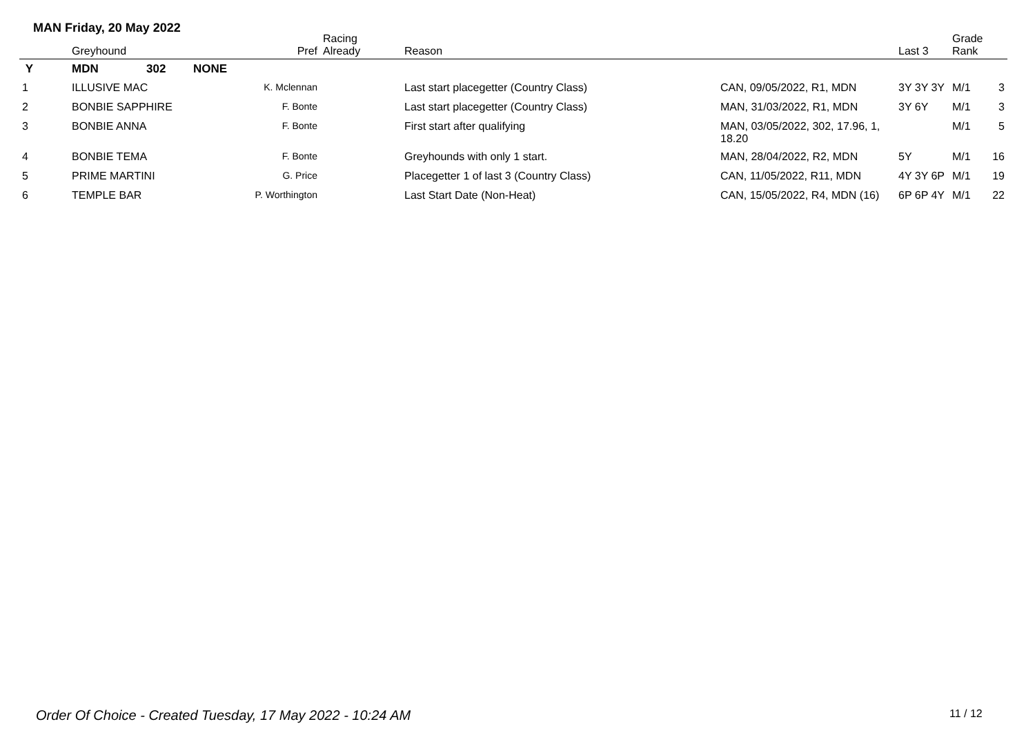MAN Friday, 20 May 2022
| | Greyhound | | Pref | Racing Already | Reason | | Last 3 | Grade Rank | |
| --- | --- | --- | --- | --- | --- | --- | --- | --- | --- |
| Y | MDN | 302 | NONE | | | | | | |
| 1 | ILLUSIVE MAC | | K. Mclennan | | Last start placegetter (Country Class) | CAN, 09/05/2022, R1, MDN | 3Y 3Y 3Y | M/1 | 3 |
| 2 | BONBIE SAPPHIRE | | F. Bonte | | Last start placegetter (Country Class) | MAN, 31/03/2022, R1, MDN | 3Y 6Y | M/1 | 3 |
| 3 | BONBIE ANNA | | F. Bonte | | First start after qualifying | MAN, 03/05/2022, 302, 17.96, 1, 18.20 | | M/1 | 5 |
| 4 | BONBIE TEMA | | F. Bonte | | Greyhounds with only 1 start. | MAN, 28/04/2022, R2, MDN | 5Y | M/1 | 16 |
| 5 | PRIME MARTINI | | G. Price | | Placegetter 1 of last 3 (Country Class) | CAN, 11/05/2022, R11, MDN | 4Y 3Y 6P | M/1 | 19 |
| 6 | TEMPLE BAR | | P. Worthington | | Last Start Date (Non-Heat) | CAN, 15/05/2022, R4, MDN (16) | 6P 6P 4Y | M/1 | 22 |
Order Of Choice - Created Tuesday, 17 May 2022 - 10:24 AM
11 / 12